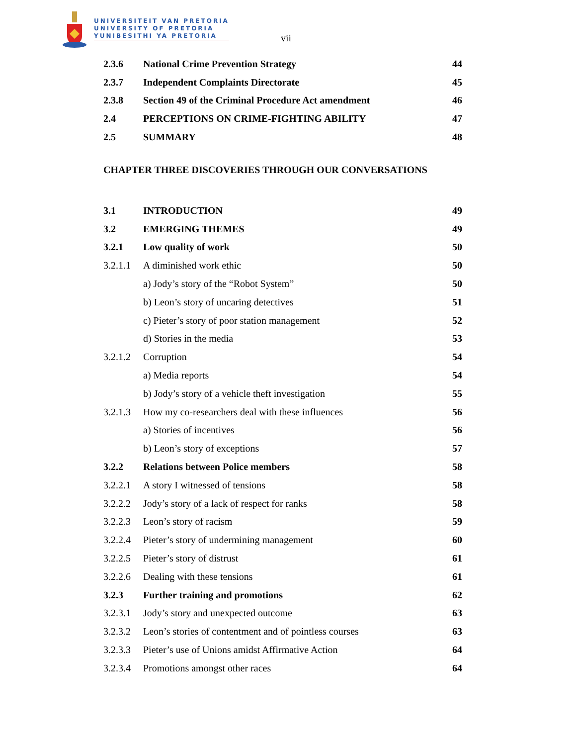UNIVERSITEIT VAN PRETORIA
UNIVERSITY OF PRETORIA
YUNIBESITHI YA PRETORIA
vii
2.3.6 National Crime Prevention Strategy 44
2.3.7 Independent Complaints Directorate 45
2.3.8 Section 49 of the Criminal Procedure Act amendment 46
2.4 PERCEPTIONS ON CRIME-FIGHTING ABILITY 47
2.5 SUMMARY 48
CHAPTER THREE DISCOVERIES THROUGH OUR CONVERSATIONS
3.1 INTRODUCTION 49
3.2 EMERGING THEMES 49
3.2.1 Low quality of work 50
3.2.1.1 A diminished work ethic 50
a) Jody’s story of the “Robot System” 50
b) Leon’s story of uncaring detectives 51
c) Pieter’s story of poor station management 52
d) Stories in the media 53
3.2.1.2 Corruption 54
a) Media reports 54
b) Jody’s story of a vehicle theft investigation 55
3.2.1.3 How my co-researchers deal with these influences 56
a) Stories of incentives 56
b) Leon’s story of exceptions 57
3.2.2 Relations between Police members 58
3.2.2.1 A story I witnessed of tensions 58
3.2.2.2 Jody’s story of a lack of respect for ranks 58
3.2.2.3 Leon’s story of racism 59
3.2.2.4 Pieter’s story of undermining management 60
3.2.2.5 Pieter’s story of distrust 61
3.2.2.6 Dealing with these tensions 61
3.2.3 Further training and promotions 62
3.2.3.1 Jody’s story and unexpected outcome 63
3.2.3.2 Leon’s stories of contentment and of pointless courses 63
3.2.3.3 Pieter’s use of Unions amidst Affirmative Action 64
3.2.3.4 Promotions amongst other races 64